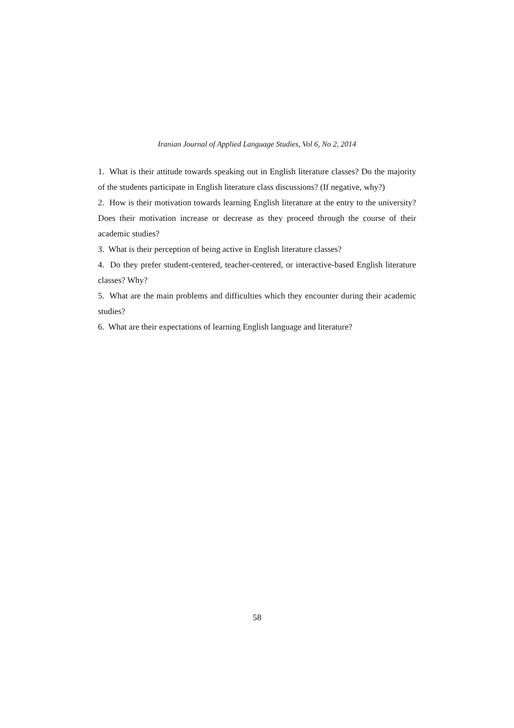Iranian Journal of Applied Language Studies, Vol 6, No 2, 2014
1. What is their attitude towards speaking out in English literature classes? Do the majority of the students participate in English literature class discussions? (If negative, why?)
2. How is their motivation towards learning English literature at the entry to the university? Does their motivation increase or decrease as they proceed through the course of their academic studies?
3. What is their perception of being active in English literature classes?
4. Do they prefer student-centered, teacher-centered, or interactive-based English literature classes? Why?
5. What are the main problems and difficulties which they encounter during their academic studies?
6. What are their expectations of learning English language and literature?
58